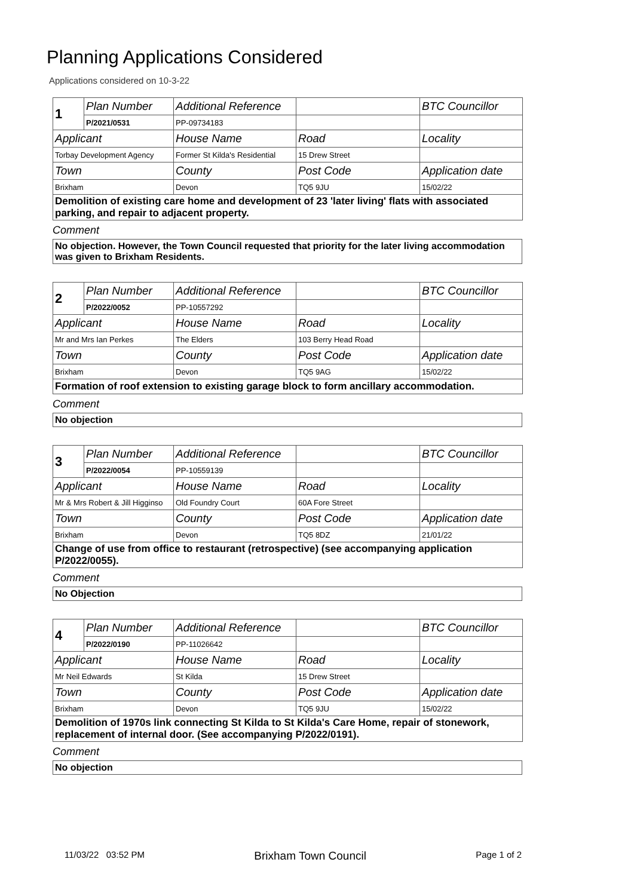Planning Applications Considered
Applications considered on 10-3-22
| 1 | Plan Number | Additional Reference | | BTC Councillor |
| | P/2021/0531 | PP-09734183 | | |
| Applicant | | House Name | Road | Locality |
| Torbay Development Agency | | Former St Kilda's Residential | 15 Drew Street | |
| Town | | County | Post Code | Application date |
| Brixham | | Devon | TQ5 9JU | 15/02/22 |
| Demolition of existing care home and development of 23 'later living' flats with associated parking, and repair to adjacent property. | | | | |
Comment
No objection. However, the Town Council requested that priority for the later living accommodation was given to Brixham Residents.
| 2 | Plan Number | Additional Reference | | BTC Councillor |
| | P/2022/0052 | PP-10557292 | | |
| Applicant | | House Name | Road | Locality |
| Mr and Mrs Ian Perkes | | The Elders | 103 Berry Head Road | |
| Town | | County | Post Code | Application date |
| Brixham | | Devon | TQ5 9AG | 15/02/22 |
| Formation of roof extension to existing garage block to form ancillary accommodation. | | | | |
Comment
No objection
| 3 | Plan Number | Additional Reference | | BTC Councillor |
| | P/2022/0054 | PP-10559139 | | |
| Applicant | | House Name | Road | Locality |
| Mr & Mrs Robert & Jill Higginso | | Old Foundry Court | 60A Fore Street | |
| Town | | County | Post Code | Application date |
| Brixham | | Devon | TQ5 8DZ | 21/01/22 |
| Change of use from office to restaurant (retrospective) (see accompanying application P/2022/0055). | | | | |
Comment
No Objection
| 4 | Plan Number | Additional Reference | | BTC Councillor |
| | P/2022/0190 | PP-11026642 | | |
| Applicant | | House Name | Road | Locality |
| Mr Neil Edwards | | St Kilda | 15 Drew Street | |
| Town | | County | Post Code | Application date |
| Brixham | | Devon | TQ5 9JU | 15/02/22 |
| Demolition of 1970s link connecting St Kilda to St Kilda's Care Home, repair of stonework, replacement of internal door. (See accompanying P/2022/0191). | | | | |
Comment
No objection
11/03/22 03:52 PM Brixham Town Council Page 1 of 2